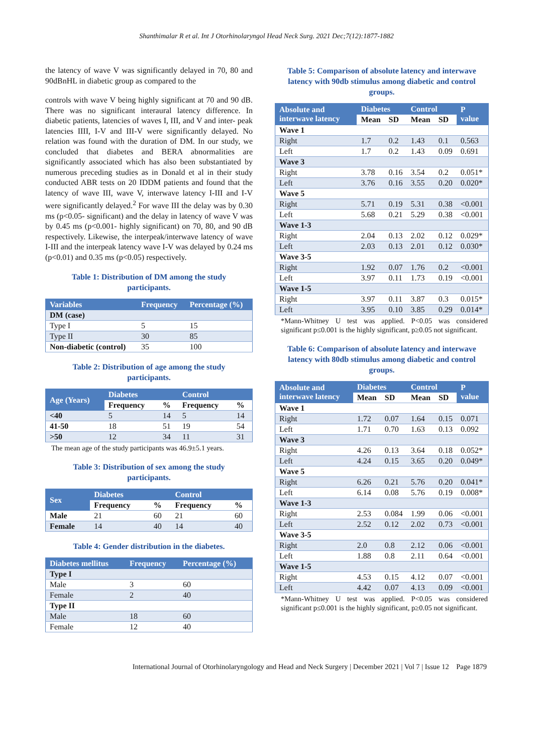Shanthimalar R et al. Int J Otorhinolaryngol Head Neck Surg. 2021 Dec;7(12):1877-1882
the latency of wave V was significantly delayed in 70, 80 and 90dBnHL in diabetic group as compared to the
controls with wave V being highly significant at 70 and 90 dB. There was no significant interaural latency difference. In diabetic patients, latencies of waves I, III, and V and inter- peak latencies IIII, I-V and III-V were significantly delayed. No relation was found with the duration of DM. In our study, we concluded that diabetes and BERA abnormalities are significantly associated which has also been substantiated by numerous preceding studies as in Donald et al in their study conducted ABR tests on 20 IDDM patients and found that the latency of wave III, wave V, interwave latency I-III and I-V were significantly delayed.<sup>2</sup> For wave III the delay was by 0.30 ms (p<0.05- significant) and the delay in latency of wave V was by 0.45 ms (p<0.001- highly significant) on 70, 80, and 90 dB respectively. Likewise, the interpeak/interwave latency of wave I-III and the interpeak latency wave I-V was delayed by 0.24 ms (p<0.01) and 0.35 ms (p<0.05) respectively.
Table 1: Distribution of DM among the study participants.
| Variables | Frequency | Percentage (%) |
| --- | --- | --- |
| DM (case) | | |
| Type I | 5 | 15 |
| Type II | 30 | 85 |
| Non-diabetic (control) | 35 | 100 |
Table 2: Distribution of age among the study participants.
| Age (Years) | Diabetes | | Control | |
| --- | --- | --- | --- | --- |
| | Frequency | % | Frequency | % |
| <40 | 5 | 14 | 5 | 14 |
| 41-50 | 18 | 51 | 19 | 54 |
| >50 | 12 | 34 | 11 | 31 |
The mean age of the study participants was 46.9±5.1 years.
Table 3: Distribution of sex among the study participants.
| Sex | Diabetes | | Control | |
| --- | --- | --- | --- | --- |
| | Frequency | % | Frequency | % |
| Male | 21 | 60 | 21 | 60 |
| Female | 14 | 40 | 14 | 40 |
Table 4: Gender distribution in the diabetes.
| Diabetes mellitus | Frequency | Percentage (%) |
| --- | --- | --- |
| Type I | | |
| Male | 3 | 60 |
| Female | 2 | 40 |
| Type II | | |
| Male | 18 | 60 |
| Female | 12 | 40 |
Table 5: Comparison of absolute latency and interwave latency with 90db stimulus among diabetic and control groups.
| Absolute and interwave latency | Diabetes | | Control | | P value |
| --- | --- | --- | --- | --- | --- |
| | Mean | SD | Mean | SD | |
| Wave 1 | | | | | |
| Right | 1.7 | 0.2 | 1.43 | 0.1 | 0.563 |
| Left | 1.7 | 0.2 | 1.43 | 0.09 | 0.691 |
| Wave 3 | | | | | |
| Right | 3.78 | 0.16 | 3.54 | 0.2 | 0.051* |
| Left | 3.76 | 0.16 | 3.55 | 0.20 | 0.020* |
| Wave 5 | | | | | |
| Right | 5.71 | 0.19 | 5.31 | 0.38 | <0.001 |
| Left | 5.68 | 0.21 | 5.29 | 0.38 | <0.001 |
| Wave 1-3 | | | | | |
| Right | 2.04 | 0.13 | 2.02 | 0.12 | 0.029* |
| Left | 2.03 | 0.13 | 2.01 | 0.12 | 0.030* |
| Wave 3-5 | | | | | |
| Right | 1.92 | 0.07 | 1.76 | 0.2 | <0.001 |
| Left | 3.97 | 0.11 | 1.73 | 0.19 | <0.001 |
| Wave 1-5 | | | | | |
| Right | 3.97 | 0.11 | 3.87 | 0.3 | 0.015* |
| Left | 3.95 | 0.10 | 3.85 | 0.29 | 0.014* |
*Mann-Whitney U test was applied. P<0.05 was considered significant p≤0.001 is the highly significant, p≥0.05 not significant.
Table 6: Comparison of absolute latency and interwave latency with 80db stimulus among diabetic and control groups.
| Absolute and interwave latency | Diabetes | | Control | | P value |
| --- | --- | --- | --- | --- | --- |
| | Mean | SD | Mean | SD | |
| Wave 1 | | | | | |
| Right | 1.72 | 0.07 | 1.64 | 0.15 | 0.071 |
| Left | 1.71 | 0.70 | 1.63 | 0.13 | 0.092 |
| Wave 3 | | | | | |
| Right | 4.26 | 0.13 | 3.64 | 0.18 | 0.052* |
| Left | 4.24 | 0.15 | 3.65 | 0.20 | 0.049* |
| Wave 5 | | | | | |
| Right | 6.26 | 0.21 | 5.76 | 0.20 | 0.041* |
| Left | 6.14 | 0.08 | 5.76 | 0.19 | 0.008* |
| Wave 1-3 | | | | | |
| Right | 2.53 | 0.084 | 1.99 | 0.06 | <0.001 |
| Left | 2.52 | 0.12 | 2.02 | 0.73 | <0.001 |
| Wave 3-5 | | | | | |
| Right | 2.0 | 0.8 | 2.12 | 0.06 | <0.001 |
| Left | 1.88 | 0.8 | 2.11 | 0.64 | <0.001 |
| Wave 1-5 | | | | | |
| Right | 4.53 | 0.15 | 4.12 | 0.07 | <0.001 |
| Left | 4.42 | 0.07 | 4.13 | 0.09 | <0.001 |
*Mann-Whitney U test was applied. P<0.05 was considered significant p≤0.001 is the highly significant, p≥0.05 not significant.
International Journal of Otorhinolaryngology and Head and Neck Surgery | December 2021 | Vol 7 | Issue 12 Page 1879